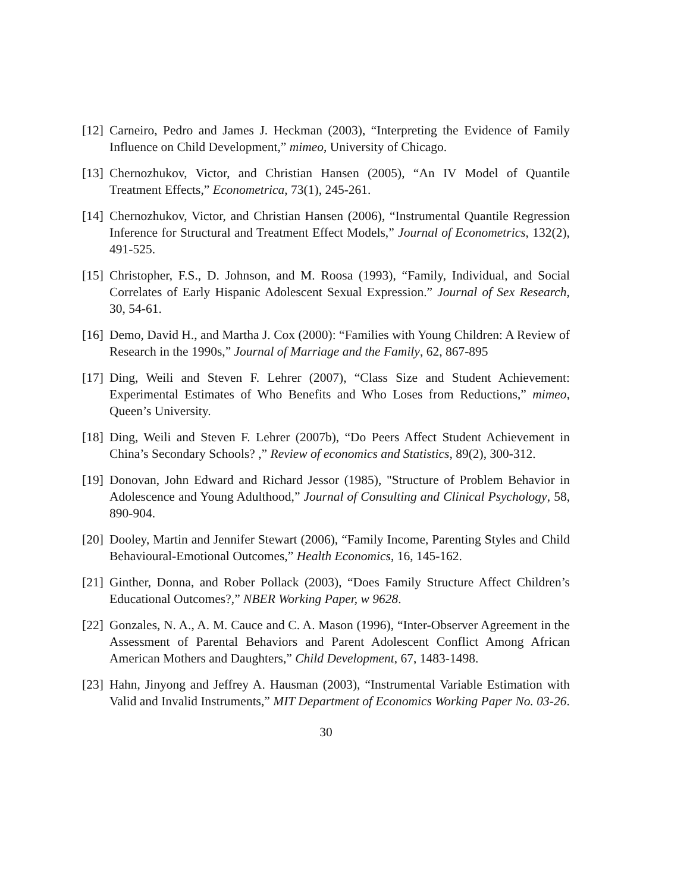[12]
Carneiro, Pedro and James J. Heckman (2003), “Interpreting the Evidence of Family Influence on Child Development,” mimeo, University of Chicago.
[13]
Chernozhukov, Victor, and Christian Hansen (2005), “An IV Model of Quantile Treatment Effects,” Econometrica, 73(1), 245-261.
[14]
Chernozhukov, Victor, and Christian Hansen (2006), “Instrumental Quantile Regression Inference for Structural and Treatment Effect Models,” Journal of Econometrics, 132(2), 491-525.
[15]
Christopher, F.S., D. Johnson, and M. Roosa (1993), “Family, Individual, and Social Correlates of Early Hispanic Adolescent Sexual Expression.” Journal of Sex Research, 30, 54-61.
[16]
Demo, David H., and Martha J. Cox (2000): “Families with Young Children: A Review of Research in the 1990s,” Journal of Marriage and the Family, 62, 867-895
[17]
Ding, Weili and Steven F. Lehrer (2007), “Class Size and Student Achievement: Experimental Estimates of Who Benefits and Who Loses from Reductions,” mimeo, Queen’s University.
[18]
Ding, Weili and Steven F. Lehrer (2007b), “Do Peers Affect Student Achievement in China’s Secondary Schools? ,” Review of economics and Statistics, 89(2), 300-312.
[19]
Donovan, John Edward and Richard Jessor (1985), "Structure of Problem Behavior in Adolescence and Young Adulthood,” Journal of Consulting and Clinical Psychology, 58, 890-904.
[20]
Dooley, Martin and Jennifer Stewart (2006), “Family Income, Parenting Styles and Child Behavioural-Emotional Outcomes,” Health Economics, 16, 145-162.
[21]
Ginther, Donna, and Rober Pollack (2003), “Does Family Structure Affect Children’s Educational Outcomes?,” NBER Working Paper, w 9628.
[22]
Gonzales, N. A., A. M. Cauce and C. A. Mason (1996), “Inter-Observer Agreement in the Assessment of Parental Behaviors and Parent Adolescent Conflict Among African American Mothers and Daughters,” Child Development, 67, 1483-1498.
[23]
Hahn, Jinyong and Jeffrey A. Hausman (2003), “Instrumental Variable Estimation with Valid and Invalid Instruments,” MIT Department of Economics Working Paper No. 03-26.
30